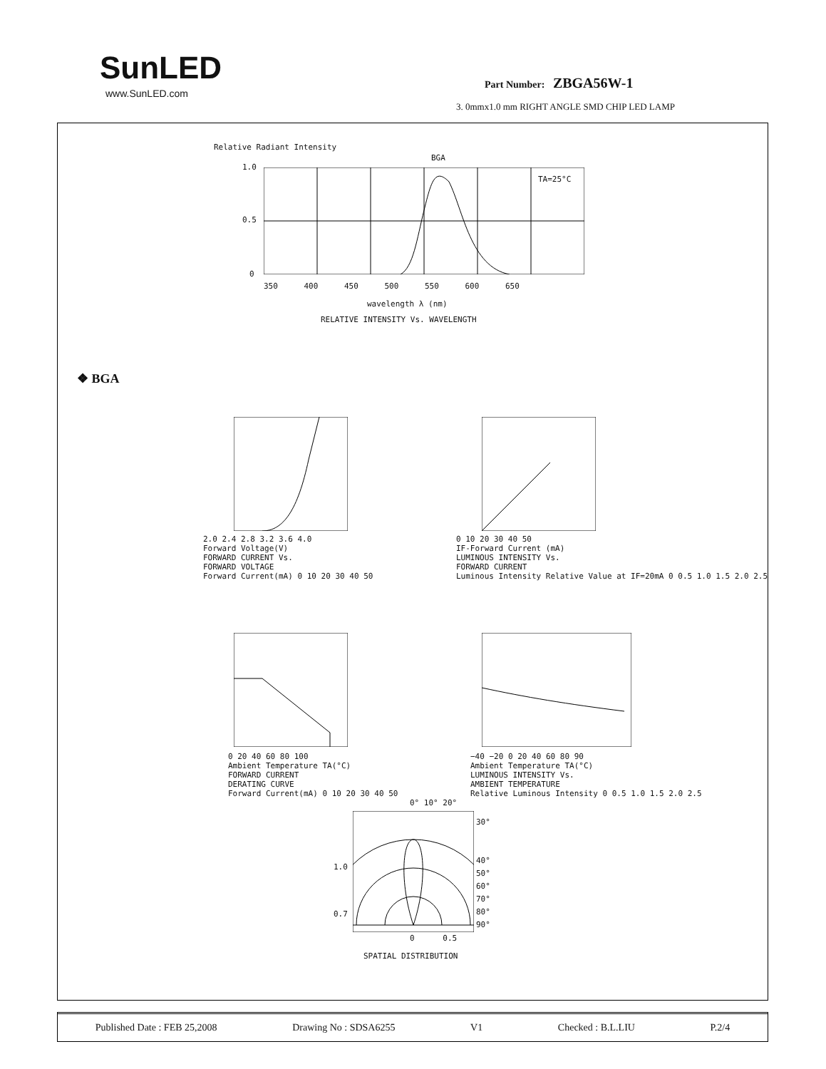SunLED
www.SunLED.com
Part Number: ZBGA56W-1
3. 0mmx1.0 mm RIGHT ANGLE SMD CHIP LED LAMP
BGA
TA=25°C
1.0
0.5
0
350 400 450 500 550 600 650
wavelength λ (nm)
RELATIVE INTENSITY Vs. WAVELENGTH
Relative Radiant Intensity
❖ BGA
2.0 2.4 2.8 3.2 3.6 4.0
Forward Voltage(V)
FORWARD CURRENT Vs.
FORWARD VOLTAGE
Forward Current(mA) 0 10 20 30 40 50
0 10 20 30 40 50
IF-Forward Current (mA)
LUMINOUS INTENSITY Vs.
FORWARD CURRENT
Luminous Intensity Relative Value at IF=20mA 0 0.5 1.0 1.5 2.0 2.5
0 20 40 60 80 100
Ambient Temperature TA(°C)
FORWARD CURRENT
DERATING CURVE
Forward Current(mA) 0 10 20 30 40 50
−40 −20 0 20 40 60 80 90
Ambient Temperature TA(°C)
LUMINOUS INTENSITY Vs.
AMBIENT TEMPERATURE
Relative Luminous Intensity 0 0.5 1.0 1.5 2.0 2.5
0° 10° 20°
30°
40°
50°
60°
70°
80°
90°
1.0
0.7
0 0.5
SPATIAL DISTRIBUTION
Published Date : FEB 25,2008 Drawing No : SDSA6255 V1 Checked : B.L.LIU P.2/4